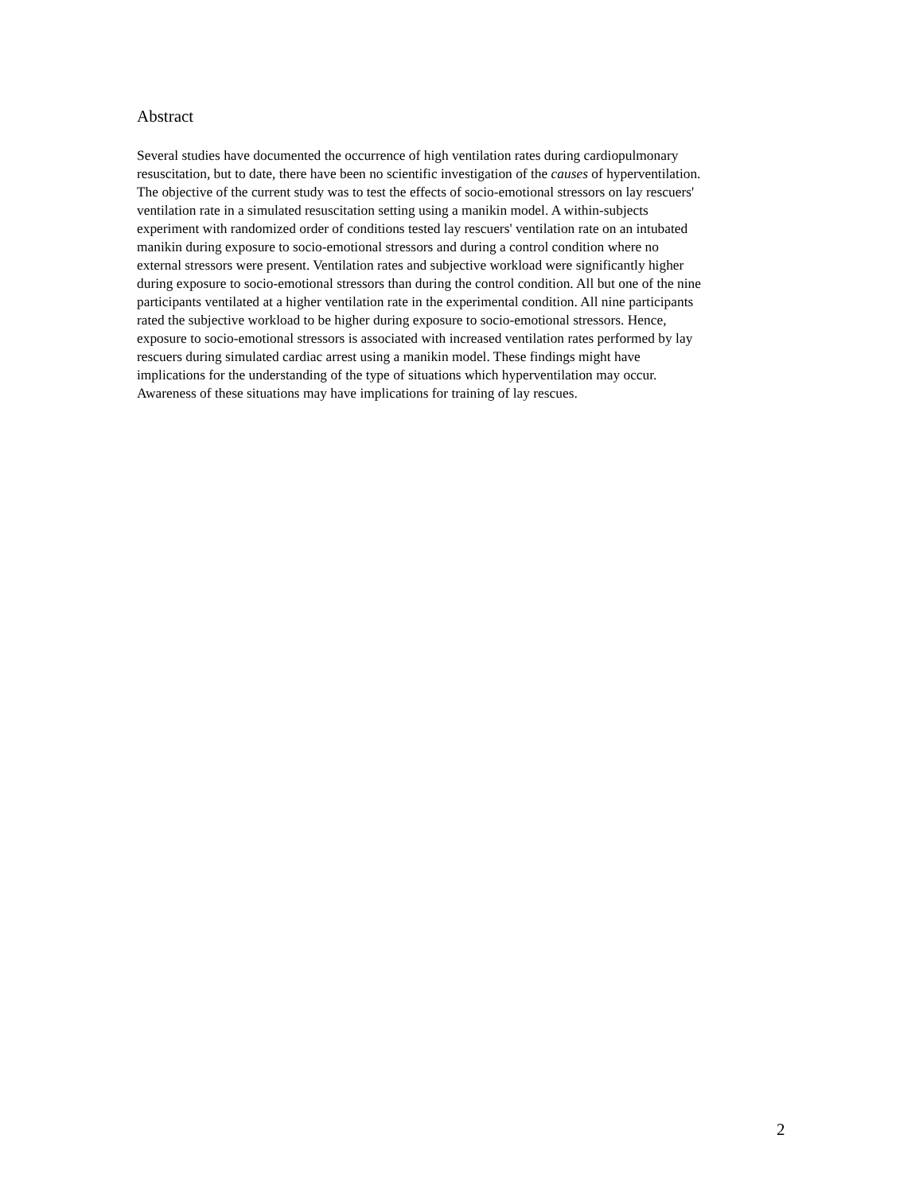Abstract
Several studies have documented the occurrence of high ventilation rates during cardiopulmonary
resuscitation, but to date, there have been no scientific investigation of the causes of hyperventilation.
The objective of the current study was to test the effects of socio-emotional stressors on lay rescuers'
ventilation rate in a simulated resuscitation setting using a manikin model. A within-subjects
experiment with randomized order of conditions tested lay rescuers' ventilation rate on an intubated
manikin during exposure to socio-emotional stressors and during a control condition where no
external stressors were present. Ventilation rates and subjective workload were significantly higher
during exposure to socio-emotional stressors than during the control condition. All but one of the nine
participants ventilated at a higher ventilation rate in the experimental condition. All nine participants
rated the subjective workload to be higher during exposure to socio-emotional stressors. Hence,
exposure to socio-emotional stressors is associated with increased ventilation rates performed by lay
rescuers during simulated cardiac arrest using a manikin model. These findings might have
implications for the understanding of the type of situations which hyperventilation may occur.
Awareness of these situations may have implications for training of lay rescues.
2